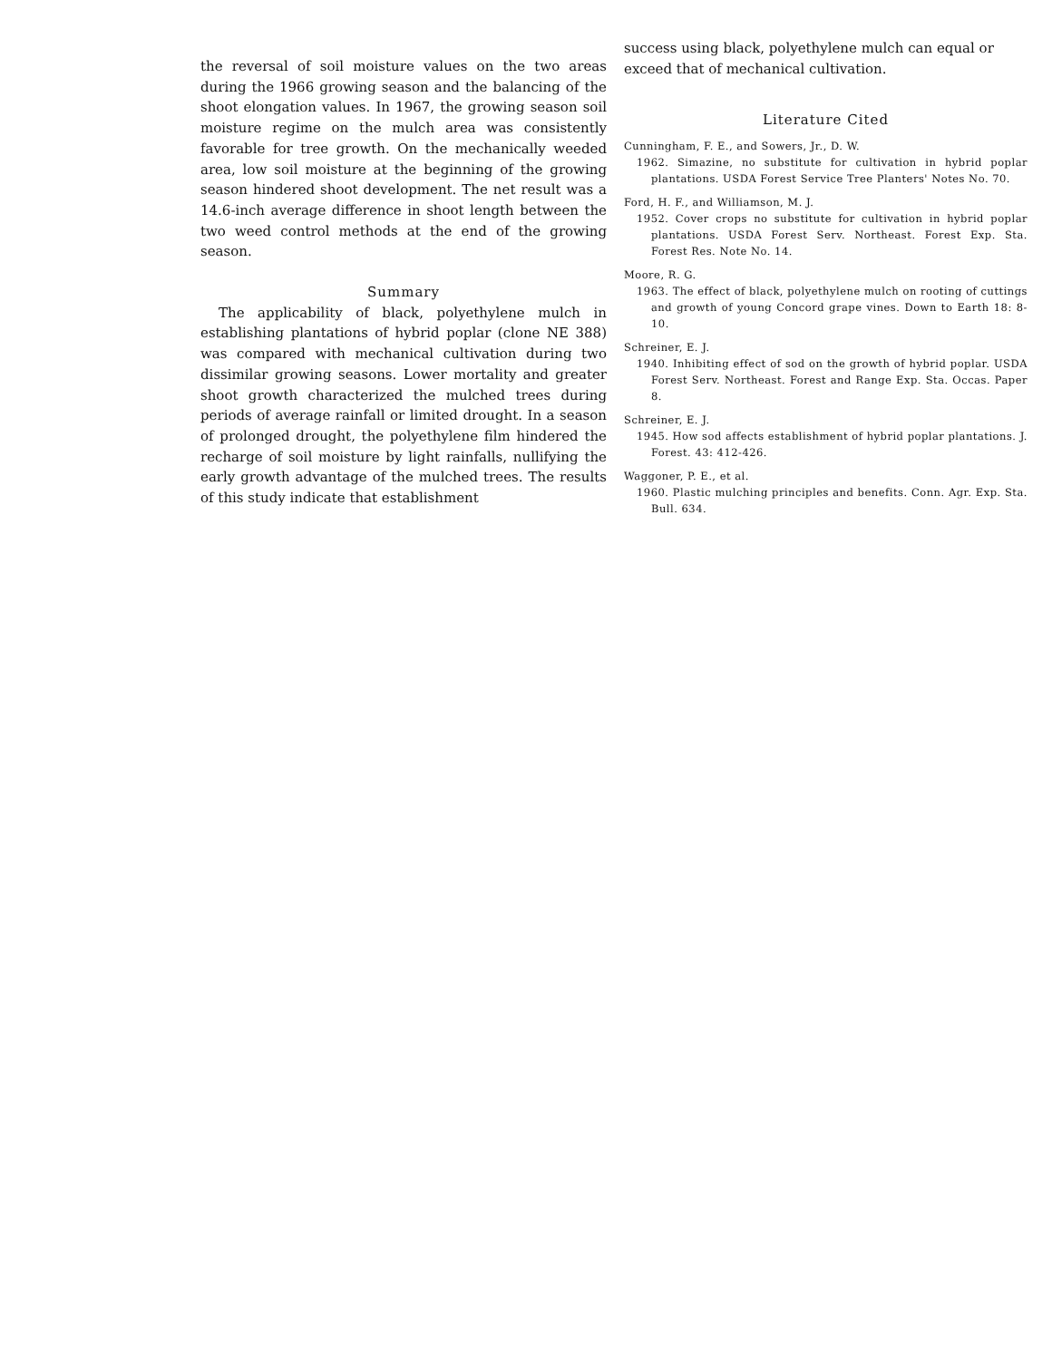the reversal of soil moisture values on the two areas during the 1966 growing season and the balancing of the shoot elongation values. In 1967, the growing season soil moisture regime on the mulch area was consistently favorable for tree growth. On the mechanically weeded area, low soil moisture at the beginning of the growing season hindered shoot development. The net result was a 14.6-inch average difference in shoot length between the two weed control methods at the end of the growing season.
Summary
The applicability of black, polyethylene mulch in establishing plantations of hybrid poplar (clone NE 388) was compared with mechanical cultivation during two dissimilar growing seasons. Lower mortality and greater shoot growth characterized the mulched trees during periods of average rainfall or limited drought. In a season of prolonged drought, the polyethylene film hindered the recharge of soil moisture by light rainfalls, nullifying the early growth advantage of the mulched trees. The results of this study indicate that establishment
success using black, polyethylene mulch can equal or exceed that of mechanical cultivation.
Literature Cited
Cunningham, F. E., and Sowers, Jr., D. W.
1962. Simazine, no substitute for cultivation in hybrid poplar plantations. USDA Forest Service Tree Planters' Notes No. 70.
Ford, H. F., and Williamson, M. J.
1952. Cover crops no substitute for cultivation in hybrid poplar plantations. USDA Forest Serv. Northeast. Forest Exp. Sta. Forest Res. Note No. 14.
Moore, R. G.
1963. The effect of black, polyethylene mulch on rooting of cuttings and growth of young Concord grape vines. Down to Earth 18: 8-10.
Schreiner, E. J.
1940. Inhibiting effect of sod on the growth of hybrid poplar. USDA Forest Serv. Northeast. Forest and Range Exp. Sta. Occas. Paper 8.
Schreiner, E. J.
1945. How sod affects establishment of hybrid poplar plantations. J. Forest. 43: 412-426.
Waggoner, P. E., et al.
1960. Plastic mulching principles and benefits. Conn. Agr. Exp. Sta. Bull. 634.